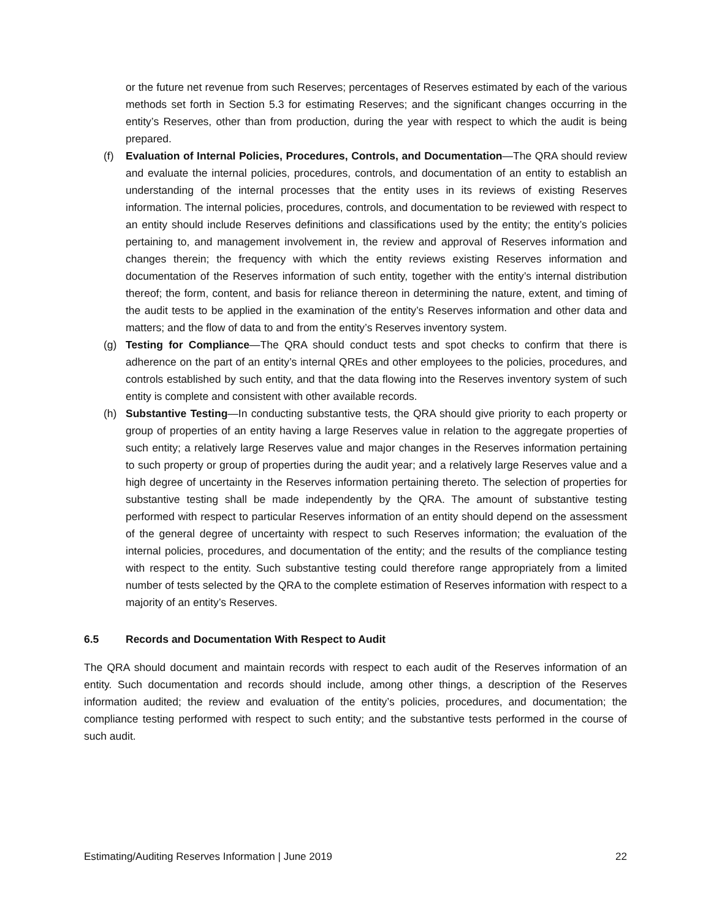or the future net revenue from such Reserves; percentages of Reserves estimated by each of the various methods set forth in Section 5.3 for estimating Reserves; and the significant changes occurring in the entity’s Reserves, other than from production, during the year with respect to which the audit is being prepared.
(f) Evaluation of Internal Policies, Procedures, Controls, and Documentation—The QRA should review and evaluate the internal policies, procedures, controls, and documentation of an entity to establish an understanding of the internal processes that the entity uses in its reviews of existing Reserves information. The internal policies, procedures, controls, and documentation to be reviewed with respect to an entity should include Reserves definitions and classifications used by the entity; the entity’s policies pertaining to, and management involvement in, the review and approval of Reserves information and changes therein; the frequency with which the entity reviews existing Reserves information and documentation of the Reserves information of such entity, together with the entity’s internal distribution thereof; the form, content, and basis for reliance thereon in determining the nature, extent, and timing of the audit tests to be applied in the examination of the entity’s Reserves information and other data and matters; and the flow of data to and from the entity’s Reserves inventory system.
(g) Testing for Compliance—The QRA should conduct tests and spot checks to confirm that there is adherence on the part of an entity’s internal QREs and other employees to the policies, procedures, and controls established by such entity, and that the data flowing into the Reserves inventory system of such entity is complete and consistent with other available records.
(h) Substantive Testing—In conducting substantive tests, the QRA should give priority to each property or group of properties of an entity having a large Reserves value in relation to the aggregate properties of such entity; a relatively large Reserves value and major changes in the Reserves information pertaining to such property or group of properties during the audit year; and a relatively large Reserves value and a high degree of uncertainty in the Reserves information pertaining thereto. The selection of properties for substantive testing shall be made independently by the QRA. The amount of substantive testing performed with respect to particular Reserves information of an entity should depend on the assessment of the general degree of uncertainty with respect to such Reserves information; the evaluation of the internal policies, procedures, and documentation of the entity; and the results of the compliance testing with respect to the entity. Such substantive testing could therefore range appropriately from a limited number of tests selected by the QRA to the complete estimation of Reserves information with respect to a majority of an entity’s Reserves.
6.5 Records and Documentation With Respect to Audit
The QRA should document and maintain records with respect to each audit of the Reserves information of an entity. Such documentation and records should include, among other things, a description of the Reserves information audited; the review and evaluation of the entity’s policies, procedures, and documentation; the compliance testing performed with respect to such entity; and the substantive tests performed in the course of such audit.
Estimating/Auditing Reserves Information | June 2019 22